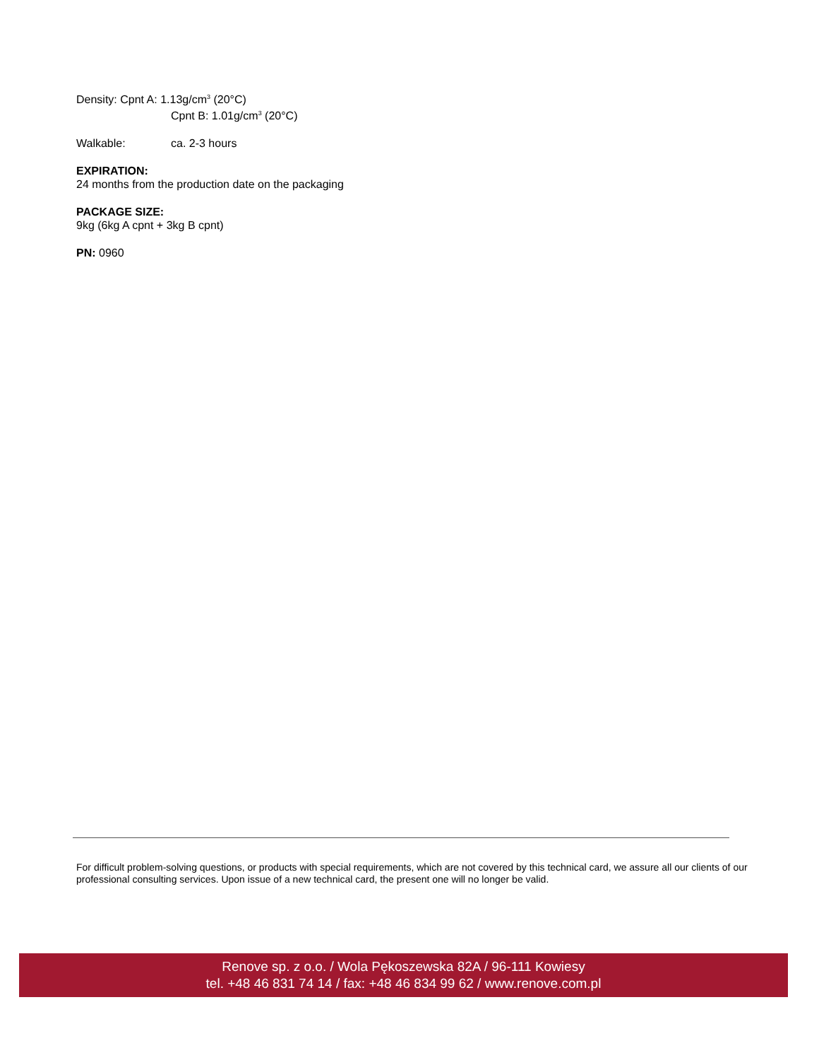Density: Cpnt A: 1.13g/cm<sup>3</sup> (20°C)
Cpnt B: 1.01g/cm<sup>3</sup> (20°C)
Walkable: ca. 2-3 hours
EXPIRATION:
24 months from the production date on the packaging
PACKAGE SIZE:
9kg (6kg A cpnt + 3kg B cpnt)
PN: 0960
For difficult problem-solving questions, or products with special requirements, which are not covered by this technical card, we assure all our clients of our professional consulting services. Upon issue of a new technical card, the present one will no longer be valid.
Renove sp. z o.o. / Wola Pękoszewska 82A / 96-111 Kowiesy
tel. +48 46 831 74 14 / fax: +48 46 834 99 62 / www.renove.com.pl